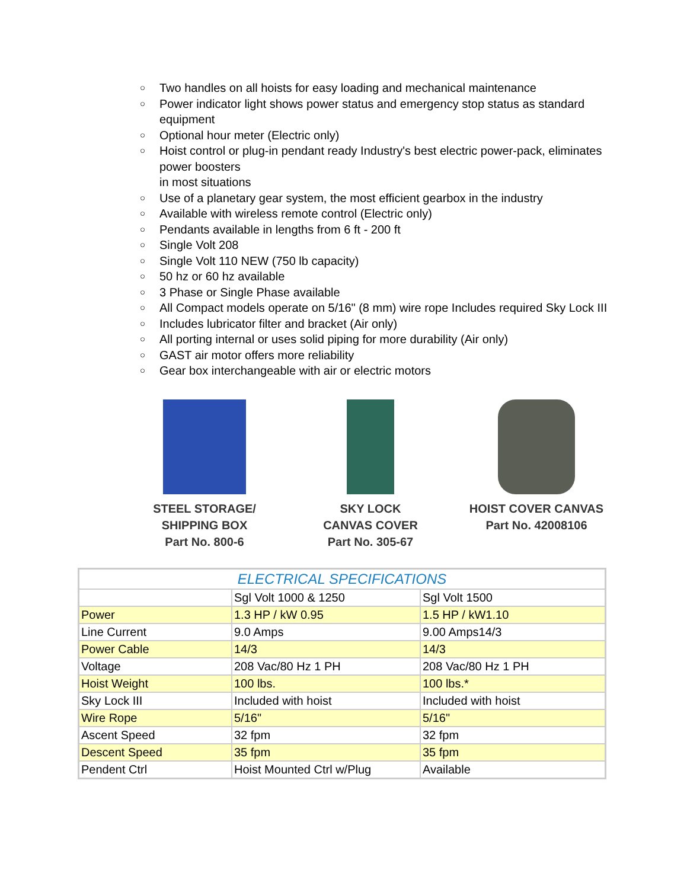○ Two handles on all hoists for easy loading and mechanical maintenance
○ Power indicator light shows power status and emergency stop status as standard equipment
○ Optional hour meter (Electric only)
○ Hoist control or plug-in pendant ready Industry's best electric power-pack, eliminates power boosters
in most situations
○ Use of a planetary gear system, the most efficient gearbox in the industry
○ Available with wireless remote control (Electric only)
○ Pendants available in lengths from 6 ft - 200 ft
○ Single Volt 208
○ Single Volt 110 NEW (750 lb capacity)
○ 50 hz or 60 hz available
○ 3 Phase or Single Phase available
○ All Compact models operate on 5/16" (8 mm) wire rope Includes required Sky Lock III
○ Includes lubricator filter and bracket (Air only)
○ All porting internal or uses solid piping for more durability (Air only)
○ GAST air motor offers more reliability
○ Gear box interchangeable with air or electric motors
STEEL STORAGE/
SHIPPING BOX
Part No. 800-6
SKY LOCK
CANVAS COVER
Part No. 305-67
HOIST COVER CANVAS
Part No. 42008106
| ELECTRICAL SPECIFICATIONS | | |
| --- | --- | --- |
| | Sgl Volt 1000 & 1250 | Sgl Volt 1500 |
| Power | 1.3 HP / kW 0.95 | 1.5 HP / kW1.10 |
| Line Current | 9.0 Amps | 9.00 Amps14/3 |
| Power Cable | 14/3 | 14/3 |
| Voltage | 208 Vac/80 Hz 1 PH | 208 Vac/80 Hz 1 PH |
| Hoist Weight | 100 lbs. | 100 lbs.* |
| Sky Lock III | Included with hoist | Included with hoist |
| Wire Rope | 5/16" | 5/16" |
| Ascent Speed | 32 fpm | 32 fpm |
| Descent Speed | 35 fpm | 35 fpm |
| Pendent Ctrl | Hoist Mounted Ctrl w/Plug | Available |